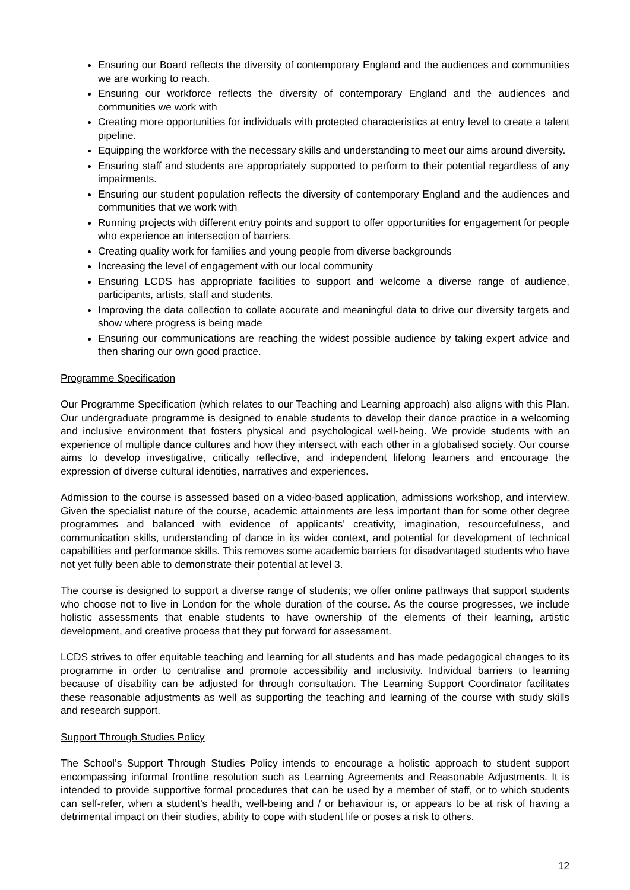Ensuring our Board reflects the diversity of contemporary England and the audiences and communities we are working to reach.
Ensuring our workforce reflects the diversity of contemporary England and the audiences and communities we work with
Creating more opportunities for individuals with protected characteristics at entry level to create a talent pipeline.
Equipping the workforce with the necessary skills and understanding to meet our aims around diversity.
Ensuring staff and students are appropriately supported to perform to their potential regardless of any impairments.
Ensuring our student population reflects the diversity of contemporary England and the audiences and communities that we work with
Running projects with different entry points and support to offer opportunities for engagement for people who experience an intersection of barriers.
Creating quality work for families and young people from diverse backgrounds
Increasing the level of engagement with our local community
Ensuring LCDS has appropriate facilities to support and welcome a diverse range of audience, participants, artists, staff and students.
Improving the data collection to collate accurate and meaningful data to drive our diversity targets and show where progress is being made
Ensuring our communications are reaching the widest possible audience by taking expert advice and then sharing our own good practice.
Programme Specification
Our Programme Specification (which relates to our Teaching and Learning approach) also aligns with this Plan. Our undergraduate programme is designed to enable students to develop their dance practice in a welcoming and inclusive environment that fosters physical and psychological well-being. We provide students with an experience of multiple dance cultures and how they intersect with each other in a globalised society. Our course aims to develop investigative, critically reflective, and independent lifelong learners and encourage the expression of diverse cultural identities, narratives and experiences.
Admission to the course is assessed based on a video-based application, admissions workshop, and interview. Given the specialist nature of the course, academic attainments are less important than for some other degree programmes and balanced with evidence of applicants’ creativity, imagination, resourcefulness, and communication skills, understanding of dance in its wider context, and potential for development of technical capabilities and performance skills. This removes some academic barriers for disadvantaged students who have not yet fully been able to demonstrate their potential at level 3.
The course is designed to support a diverse range of students; we offer online pathways that support students who choose not to live in London for the whole duration of the course. As the course progresses, we include holistic assessments that enable students to have ownership of the elements of their learning, artistic development, and creative process that they put forward for assessment.
LCDS strives to offer equitable teaching and learning for all students and has made pedagogical changes to its programme in order to centralise and promote accessibility and inclusivity. Individual barriers to learning because of disability can be adjusted for through consultation. The Learning Support Coordinator facilitates these reasonable adjustments as well as supporting the teaching and learning of the course with study skills and research support.
Support Through Studies Policy
The School’s Support Through Studies Policy intends to encourage a holistic approach to student support encompassing informal frontline resolution such as Learning Agreements and Reasonable Adjustments. It is intended to provide supportive formal procedures that can be used by a member of staff, or to which students can self-refer, when a student’s health, well-being and / or behaviour is, or appears to be at risk of having a detrimental impact on their studies, ability to cope with student life or poses a risk to others.
12